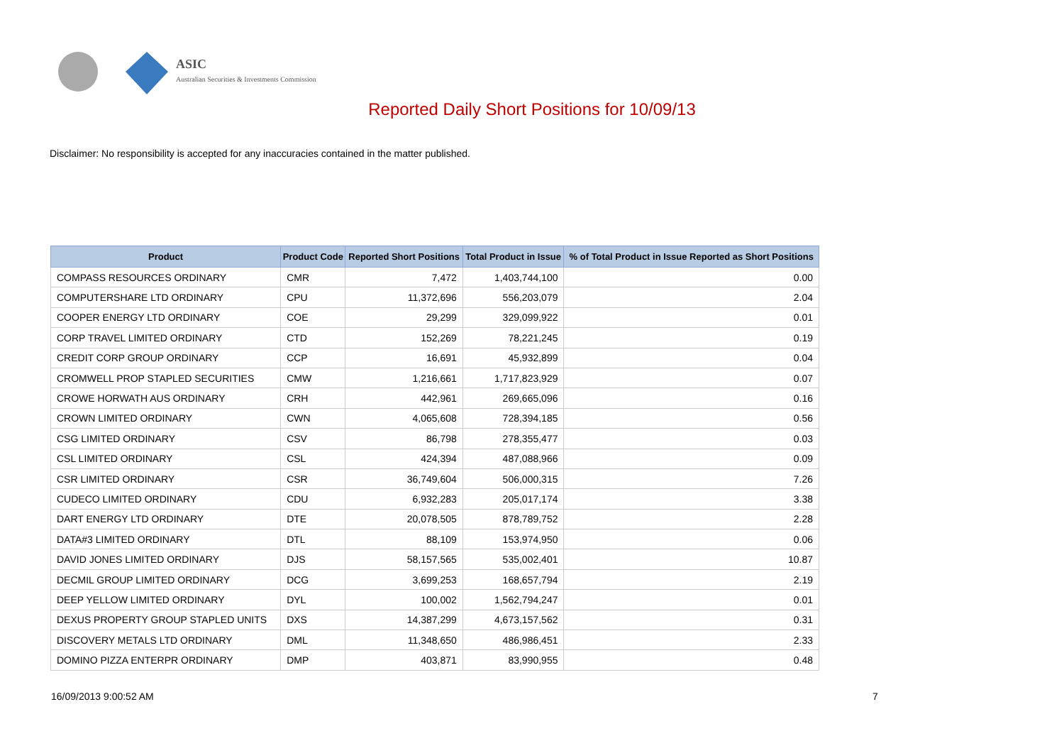ASIC
Australian Securities & Investments Commission
Reported Daily Short Positions for 10/09/13
Disclaimer: No responsibility is accepted for any inaccuracies contained in the matter published.
| Product | Product Code | Reported Short Positions | Total Product in Issue | % of Total Product in Issue Reported as Short Positions |
| --- | --- | --- | --- | --- |
| COMPASS RESOURCES ORDINARY | CMR | 7,472 | 1,403,744,100 | 0.00 |
| COMPUTERSHARE LTD ORDINARY | CPU | 11,372,696 | 556,203,079 | 2.04 |
| COOPER ENERGY LTD ORDINARY | COE | 29,299 | 329,099,922 | 0.01 |
| CORP TRAVEL LIMITED ORDINARY | CTD | 152,269 | 78,221,245 | 0.19 |
| CREDIT CORP GROUP ORDINARY | CCP | 16,691 | 45,932,899 | 0.04 |
| CROMWELL PROP STAPLED SECURITIES | CMW | 1,216,661 | 1,717,823,929 | 0.07 |
| CROWE HORWATH AUS ORDINARY | CRH | 442,961 | 269,665,096 | 0.16 |
| CROWN LIMITED ORDINARY | CWN | 4,065,608 | 728,394,185 | 0.56 |
| CSG LIMITED ORDINARY | CSV | 86,798 | 278,355,477 | 0.03 |
| CSL LIMITED ORDINARY | CSL | 424,394 | 487,088,966 | 0.09 |
| CSR LIMITED ORDINARY | CSR | 36,749,604 | 506,000,315 | 7.26 |
| CUDECO LIMITED ORDINARY | CDU | 6,932,283 | 205,017,174 | 3.38 |
| DART ENERGY LTD ORDINARY | DTE | 20,078,505 | 878,789,752 | 2.28 |
| DATA#3 LIMITED ORDINARY | DTL | 88,109 | 153,974,950 | 0.06 |
| DAVID JONES LIMITED ORDINARY | DJS | 58,157,565 | 535,002,401 | 10.87 |
| DECMIL GROUP LIMITED ORDINARY | DCG | 3,699,253 | 168,657,794 | 2.19 |
| DEEP YELLOW LIMITED ORDINARY | DYL | 100,002 | 1,562,794,247 | 0.01 |
| DEXUS PROPERTY GROUP STAPLED UNITS | DXS | 14,387,299 | 4,673,157,562 | 0.31 |
| DISCOVERY METALS LTD ORDINARY | DML | 11,348,650 | 486,986,451 | 2.33 |
| DOMINO PIZZA ENTERPR ORDINARY | DMP | 403,871 | 83,990,955 | 0.48 |
16/09/2013 9:00:52 AM 7